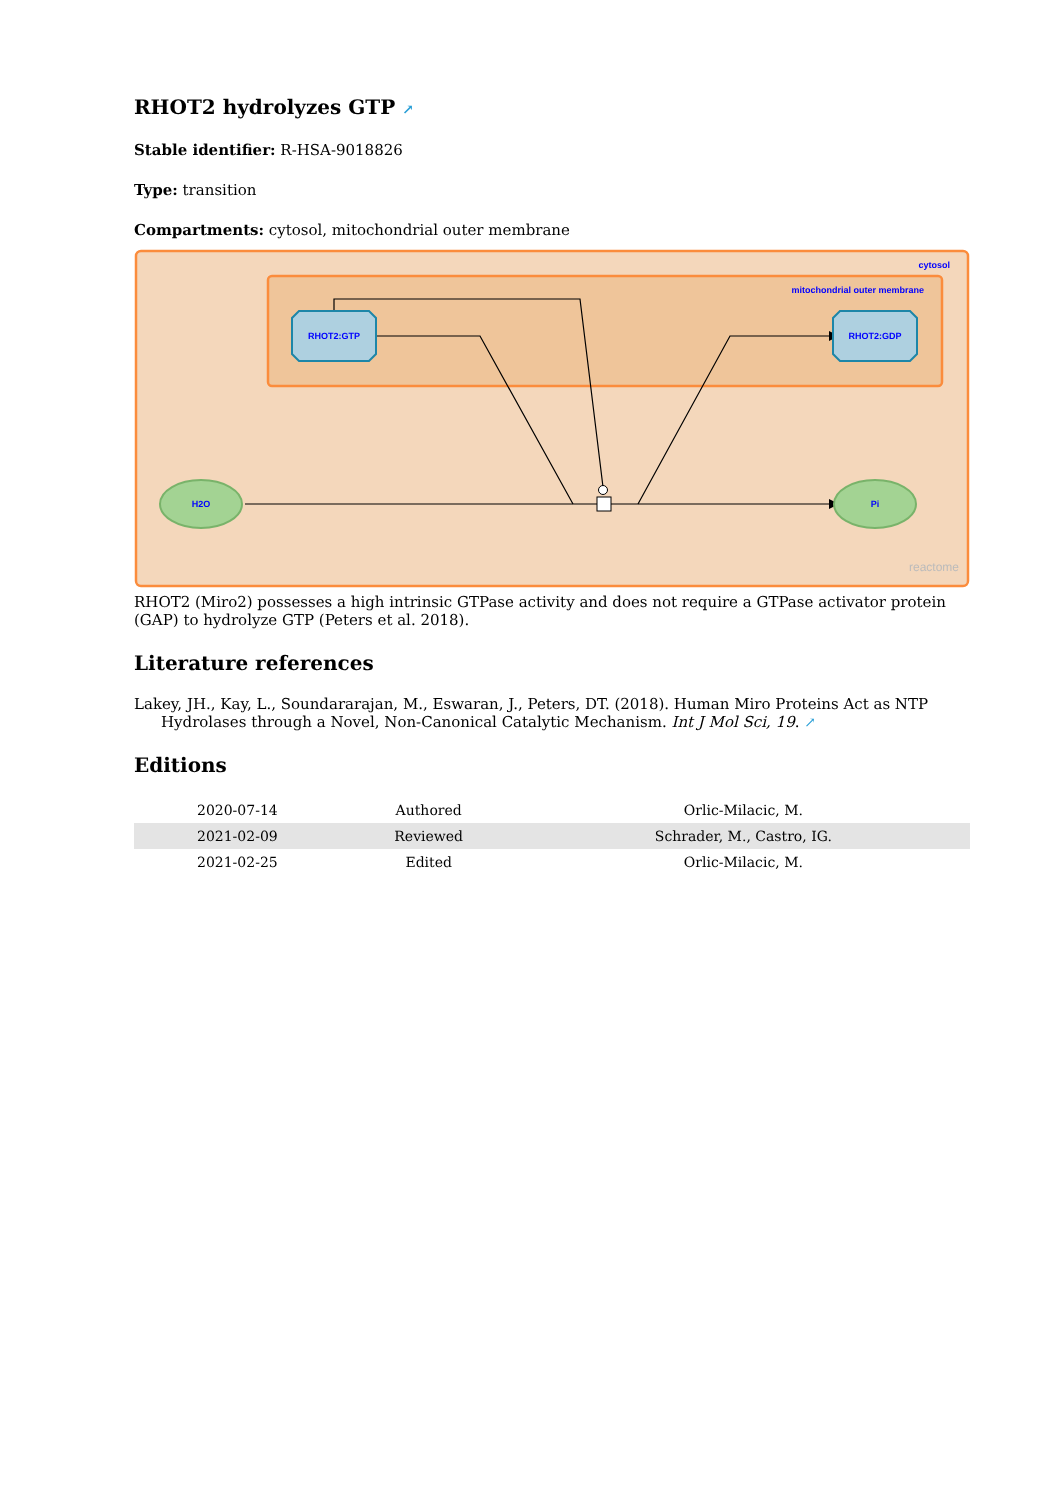RHOT2 hydrolyzes GTP ↗
Stable identifier: R-HSA-9018826
Type: transition
Compartments: cytosol, mitochondrial outer membrane
cytosol
mitochondrial outer membrane
RHOT2:GTP
RHOT2:GDP
H2O
Pi
reactome
RHOT2 (Miro2) possesses a high intrinsic GTPase activity and does not require a GTPase activator protein (GAP) to hydrolyze GTP (Peters et al. 2018).
Literature references
Lakey, JH., Kay, L., Soundararajan, M., Eswaran, J., Peters, DT. (2018). Human Miro Proteins Act as NTP Hydrolases through a Novel, Non-Canonical Catalytic Mechanism. Int J Mol Sci, 19. ↗
Editions
| 2020-07-14 | Authored | Orlic-Milacic, M. |
| 2021-02-09 | Reviewed | Schrader, M., Castro, IG. |
| 2021-02-25 | Edited | Orlic-Milacic, M. |